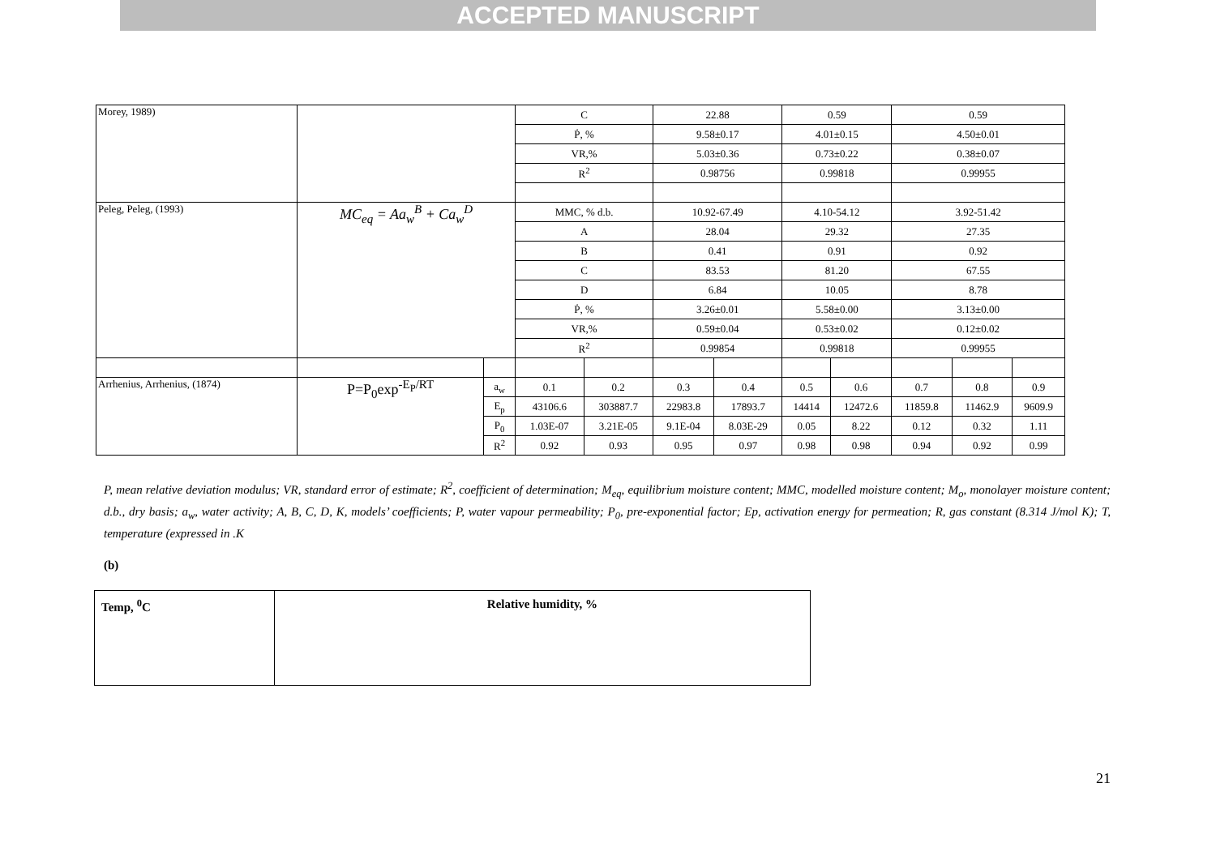ACCEPTED MANUSCRIPT
| Morey, 1989) | | | C | | 22.88 | | 0.59 | | 0.59 | | |
| | | | Ṗ, % | | 9.58±0.17 | | 4.01±0.15 | | 4.50±0.01 | | |
| | | | VR,% | | 5.03±0.36 | | 0.73±0.22 | | 0.38±0.07 | | |
| | | | R<sup>2</sup> | | 0.98756 | | 0.99818 | | 0.99955 | | |
| Peleg, Peleg, (1993) | MC<sub>eq</sub> = Aa<sub>w</sub><sup>B</sup> + Ca<sub>w</sub><sup>D</sup> | | MMC, % d.b. | | 10.92-67.49 | | 4.10-54.12 | | 3.92-51.42 | | |
| | | | A | | 28.04 | | 29.32 | | 27.35 | | |
| | | | B | | 0.41 | | 0.91 | | 0.92 | | |
| | | | C | | 83.53 | | 81.20 | | 67.55 | | |
| | | | D | | 6.84 | | 10.05 | | 8.78 | | |
| | | | Ṗ, % | | 3.26±0.01 | | 5.58±0.00 | | 3.13±0.00 | | |
| | | | VR,% | | 0.59±0.04 | | 0.53±0.02 | | 0.12±0.02 | | |
| | | | R<sup>2</sup> | | 0.99854 | | 0.99818 | | 0.99955 | | |
| Arrhenius, Arrhenius, (1874) | P=P<sub>0</sub>exp<sup>-E<sub>P</sub>/RT</sup> | a<sub>w</sub> | 0.1 | 0.2 | 0.3 | 0.4 | 0.5 | 0.6 | 0.7 | 0.8 | 0.9 |
| | | E<sub>p</sub> | 43106.6 | 303887.7 | 22983.8 | 17893.7 | 14414 | 12472.6 | 11859.8 | 11462.9 | 9609.9 |
| | | P<sub>0</sub> | 1.03E-07 | 3.21E-05 | 9.1E-04 | 8.03E-29 | 0.05 | 8.22 | 0.12 | 0.32 | 1.11 |
| | | R<sup>2</sup> | 0.92 | 0.93 | 0.95 | 0.97 | 0.98 | 0.98 | 0.94 | 0.92 | 0.99 |
P, mean relative deviation modulus; VR, standard error of estimate; R<sup>2</sup>, coefficient of determination; M<sub>eq</sub>, equilibrium moisture content; MMC, modelled moisture content; M<sub>o</sub>, monolayer moisture content; d.b., dry basis; a<sub>w</sub>, water activity; A, B, C, D, K, models’ coefficients; P, water vapour permeability; P<sub>0</sub>, pre-exponential factor; Ep, activation energy for permeation; R, gas constant (8.314 J/mol K); T, temperature (expressed in .K
(b)
| Temp, <sup>0</sup>C | Relative humidity, % |
21